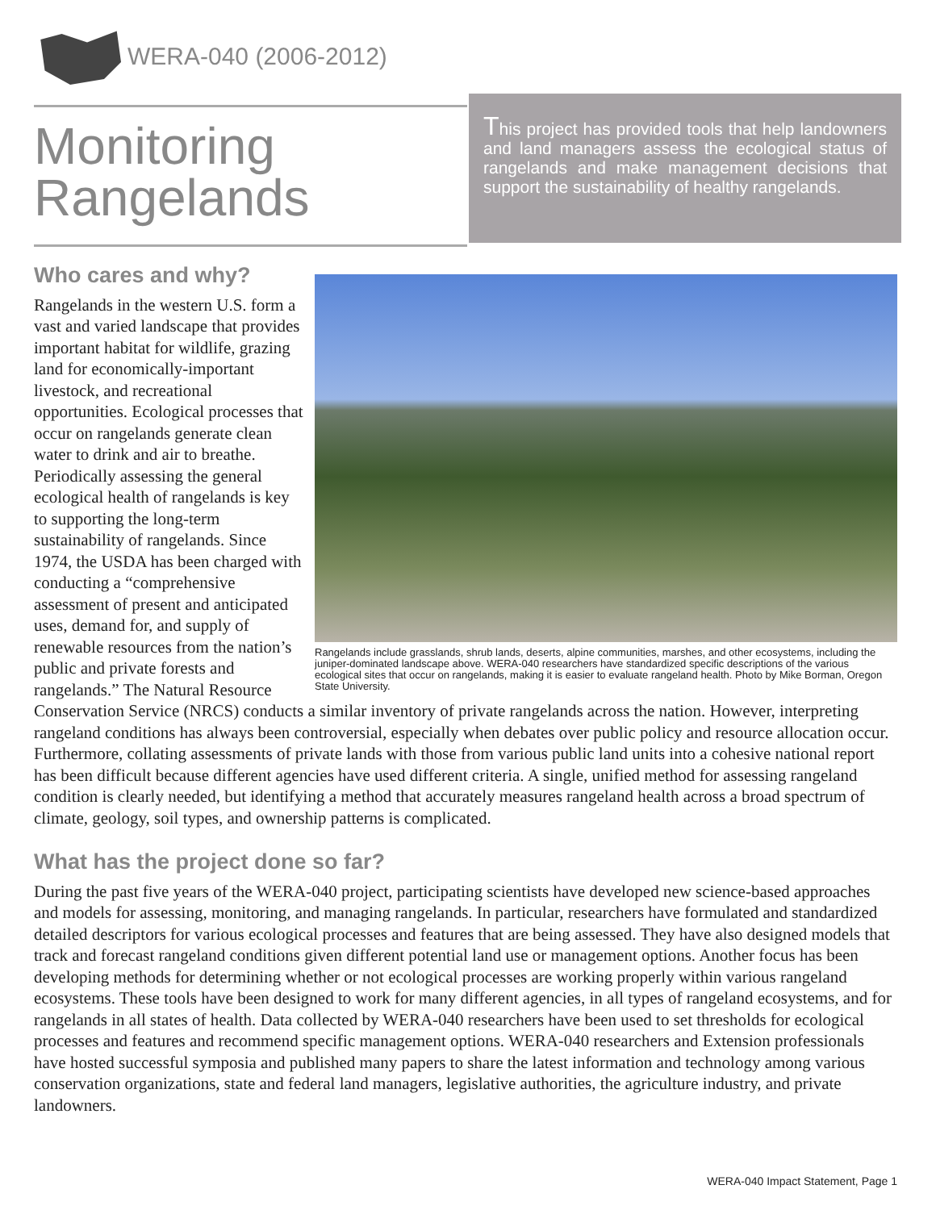WERA-040 (2006-2012)
Monitoring
Rangelands
This project has provided tools that help landowners and land managers assess the ecological status of rangelands and make management decisions that support the sustainability of healthy rangelands.
Rangelands include grasslands, shrub lands, deserts, alpine communities, marshes, and other ecosystems, including the juniper-dominated landscape above. WERA-040 researchers have standardized specific descriptions of the various ecological sites that occur on rangelands, making it is easier to evaluate rangeland health. Photo by Mike Borman, Oregon State University.
Who cares and why?
Rangelands in the western U.S. form a vast and varied landscape that provides important habitat for wildlife, grazing land for economically-important livestock, and recreational opportunities. Ecological processes that occur on rangelands generate clean water to drink and air to breathe. Periodically assessing the general ecological health of rangelands is key to supporting the long-term sustainability of rangelands. Since 1974, the USDA has been charged with conducting a “comprehensive assessment of present and anticipated uses, demand for, and supply of renewable resources from the nation’s public and private forests and rangelands.” The Natural Resource Conservation Service (NRCS) conducts a similar inventory of private rangelands across the nation. However, interpreting rangeland conditions has always been controversial, especially when debates over public policy and resource allocation occur. Furthermore, collating assessments of private lands with those from various public land units into a cohesive national report has been difficult because different agencies have used different criteria. A single, unified method for assessing rangeland condition is clearly needed, but identifying a method that accurately measures rangeland health across a broad spectrum of climate, geology, soil types, and ownership patterns is complicated.
What has the project done so far?
During the past five years of the WERA-040 project, participating scientists have developed new science-based approaches and models for assessing, monitoring, and managing rangelands. In particular, researchers have formulated and standardized detailed descriptors for various ecological processes and features that are being assessed. They have also designed models that track and forecast rangeland conditions given different potential land use or management options. Another focus has been developing methods for determining whether or not ecological processes are working properly within various rangeland ecosystems. These tools have been designed to work for many different agencies, in all types of rangeland ecosystems, and for rangelands in all states of health. Data collected by WERA-040 researchers have been used to set thresholds for ecological processes and features and recommend specific management options. WERA-040 researchers and Extension professionals have hosted successful symposia and published many papers to share the latest information and technology among various conservation organizations, state and federal land managers, legislative authorities, the agriculture industry, and private landowners.
WERA-040 Impact Statement, Page 1